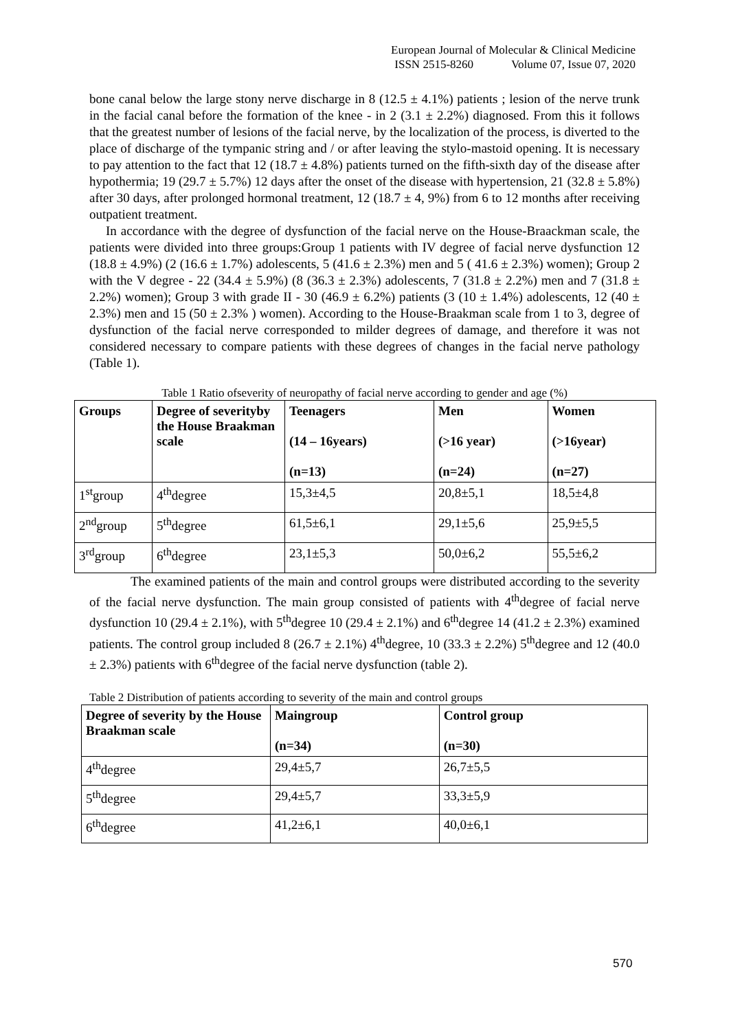European Journal of Molecular & Clinical Medicine
ISSN 2515-8260 Volume 07, Issue 07, 2020
bone canal below the large stony nerve discharge in 8 (12.5 ± 4.1%) patients ; lesion of the nerve trunk in the facial canal before the formation of the knee - in 2 (3.1 ± 2.2%) diagnosed. From this it follows that the greatest number of lesions of the facial nerve, by the localization of the process, is diverted to the place of discharge of the tympanic string and / or after leaving the stylo-mastoid opening. It is necessary to pay attention to the fact that 12 (18.7 ± 4.8%) patients turned on the fifth-sixth day of the disease after hypothermia; 19 (29.7 ± 5.7%) 12 days after the onset of the disease with hypertension, 21 (32.8 ± 5.8%) after 30 days, after prolonged hormonal treatment, 12 (18.7 ± 4, 9%) from 6 to 12 months after receiving outpatient treatment.
In accordance with the degree of dysfunction of the facial nerve on the House-Braackman scale, the patients were divided into three groups:Group 1 patients with IV degree of facial nerve dysfunction 12 (18.8 ± 4.9%) (2 (16.6 ± 1.7%) adolescents, 5 (41.6 ± 2.3%) men and 5 ( 41.6 ± 2.3%) women); Group 2 with the V degree - 22 (34.4 ± 5.9%) (8 (36.3 ± 2.3%) adolescents, 7 (31.8 ± 2.2%) men and 7 (31.8 ± 2.2%) women); Group 3 with grade II - 30 (46.9 ± 6.2%) patients (3 (10 ± 1.4%) adolescents, 12 (40 ± 2.3%) men and 15 (50 ± 2.3% ) women). According to the House-Braakman scale from 1 to 3, degree of dysfunction of the facial nerve corresponded to milder degrees of damage, and therefore it was not considered necessary to compare patients with these degrees of changes in the facial nerve pathology (Table 1).
Table 1 Ratio ofseverity of neuropathy of facial nerve according to gender and age (%)
| Groups | Degree of severityby the House Braakman scale | Teenagers (14 – 16years) (n=13) | Men (>16 year) (n=24) | Women (>16year) (n=27) |
| --- | --- | --- | --- | --- |
| 1<sup>st</sup>group | 4<sup>th</sup>degree | 15,3±4,5 | 20,8±5,1 | 18,5±4,8 |
| 2<sup>nd</sup>group | 5<sup>th</sup>degree | 61,5±6,1 | 29,1±5,6 | 25,9±5,5 |
| 3<sup>rd</sup>group | 6<sup>th</sup>degree | 23,1±5,3 | 50,0±6,2 | 55,5±6,2 |
The examined patients of the main and control groups were distributed according to the severity of the facial nerve dysfunction. The main group consisted of patients with 4<sup>th</sup>degree of facial nerve dysfunction 10 (29.4 ± 2.1%), with 5<sup>th</sup>degree 10 (29.4 ± 2.1%) and 6<sup>th</sup>degree 14 (41.2 ± 2.3%) examined patients. The control group included 8 (26.7 ± 2.1%) 4<sup>th</sup>degree, 10 (33.3 ± 2.2%) 5<sup>th</sup>degree and 12 (40.0 ± 2.3%) patients with 6<sup>th</sup>degree of the facial nerve dysfunction (table 2).
Table 2 Distribution of patients according to severity of the main and control groups
| Degree of severity by the House Braakman scale | Maingroup (n=34) | Control group (n=30) |
| --- | --- | --- |
| 4<sup>th</sup>degree | 29,4±5,7 | 26,7±5,5 |
| 5<sup>th</sup>degree | 29,4±5,7 | 33,3±5,9 |
| 6<sup>th</sup>degree | 41,2±6,1 | 40,0±6,1 |
570